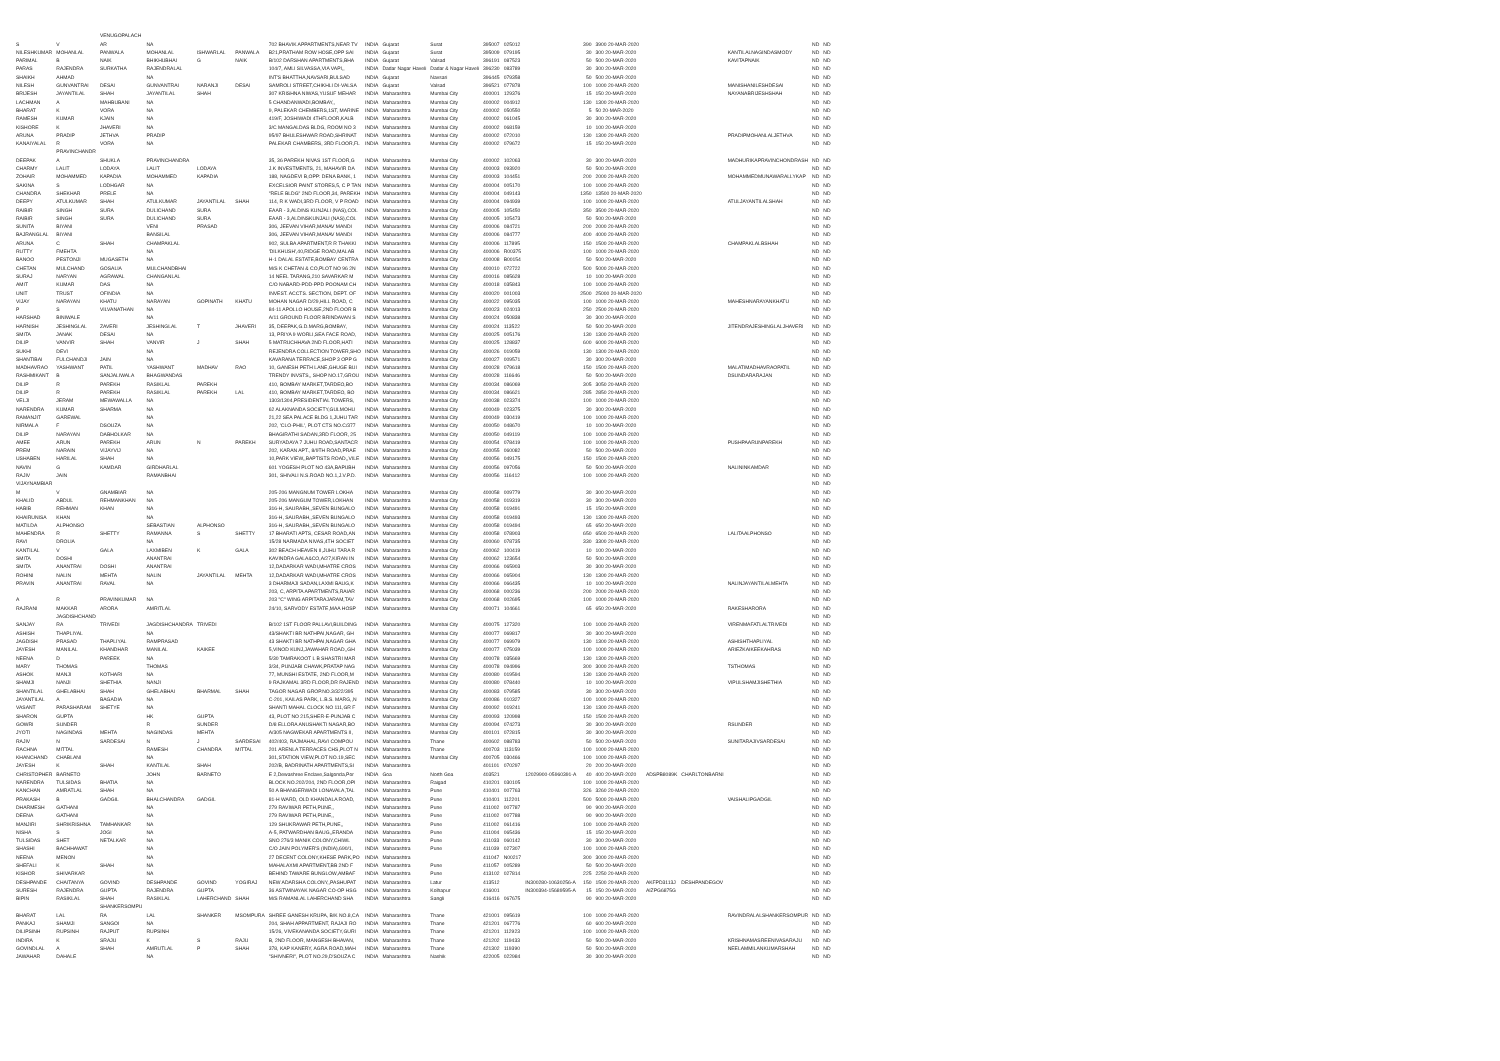| | | VENUGOPALACH | | | | | | | | | | | | | | | | | |
| S | V | AR | NA | | | 702 BHAVIK APPARTMENTS,NEAR TV | INDIA | Gujarat | Surat | 395007 | 025012 | | 390 | 3900 20-MAR-2020 | | | | ND | ND |
| NILESHKUMAR | MOHANLAL | PANWALA | MOHANLAL | ISHWARLAL | PANWALA | B21,PRATHAM ROW HOSE,OPP SAI | INDIA | Gujarat | Surat | 395009 | 079195 | | 30 | 300 20-MAR-2020 | | | KANTILALNAGINDASMODY | ND | ND |
| PARIMAL | B | NAIK | BHIKHUBHAI | G | NAIK | B/102 DARSHAN APARTMENTS,BHA | INDIA | Gujarat | Valsad | 396191 | 087523 | | 50 | 500 20-MAR-2020 | | | KAVITAPNAIK | ND | ND |
| PARAS | RAJENDRA | SURKATHA | RAJENDRALAL | | | 104/7, AMLI SILVASSA,VIA VAPI,, | INDIA | Dadar Nagar Haveli | Dadar & Nagar Haveli | 396230 | 083789 | | 30 | 300 20-MAR-2020 | | | | ND | ND |
| SHAIKH | AHMAD | | NA | | | INT'S BHATTHA,NAVSARI,BULSAD | INDIA | Gujarat | Navsari | 396445 | 079358 | | 50 | 500 20-MAR-2020 | | | | ND | ND |
| NILESH | GUNVANTRAI | DESAI | GUNVANTRAI | NARANJI | DESAI | SAMROLI STREET,CHIKHLI DI-VALSA | INDIA | Gujarat | Valsad | 396521 | 077878 | | 100 | 1000 20-MAR-2020 | | | MANISHANILESHDESAI | ND | ND |
| BRIJESH | JAYANTILAL | SHAH | JAYANTILAL | SHAH | | 307 KRISHNA NIWAS,YUSUF MEHAR | INDIA | Maharashtra | Mumbai City | 400001 | 129376 | | 15 | 150 20-MAR-2020 | | | NAYANABRIJESHSHAH | ND | ND |
| LACHMAN | A | MAHBUBANI | NA | | | 5 CHANDANWADI,BOMBAY,, | INDIA | Maharashtra | Mumbai City | 400002 | 004912 | | 130 | 1300 20-MAR-2020 | | | | ND | ND |
| BHARAT | K | VORA | NA | | | 9, PALEKAR CHEMBERS,1ST, MARINE | INDIA | Maharashtra | Mumbai City | 400002 | 050550 | | 5 | 50 20-MAR-2020 | | | | ND | ND |
| RAMESH | KUMAR | KJAIN | NA | | | 419/F, JOSHIWADI 4THFLOOR,KALB | INDIA | Maharashtra | Mumbai City | 400002 | 061045 | | 30 | 300 20-MAR-2020 | | | | ND | ND |
| KISHORE | K | JHAVERI | NA | | | 3/C MANGALDAS BLDG, ROOM NO 3 | INDIA | Maharashtra | Mumbai City | 400002 | 068159 | | 10 | 100 20-MAR-2020 | | | | ND | ND |
| ARUNA | PRADIP | JETHVA | PRADIP | | | 95/97 BHULESHWAR ROAD,SHRINAT | INDIA | Maharashtra | Mumbai City | 400002 | 072010 | | 130 | 1300 20-MAR-2020 | | | PRADIPMOHANLALJETHVA | ND | ND |
| KANAIYALAL | R | VORA | NA | | | PALEKAR CHAMBERS, 3RD FLOOR,FL | INDIA | Maharashtra | Mumbai City | 400002 | 079672 | | 15 | 150 20-MAR-2020 | | | | ND | ND |
| | PRAVINCHANDR | | | | | | | | | | | | | | | | | | |
| DEEPAK | A | SHUKLA | PRAVINCHANDRA | | | 35, 36 PAREKH NIVAS 1ST FLOOR,G | INDIA | Maharashtra | Mumbai City | 400002 | 102063 | | 30 | 300 20-MAR-2020 | | | MADHURIKAPRAVINCHONDRASH | ND | ND |
| CHARMY | LALIT | LODAYA | LALIT | LODAYA | | J.K INVESTMENTS, 21, MAHAVIR DA | INDIA | Maharashtra | Mumbai City | 400003 | 093920 | | 50 | 500 20-MAR-2020 | | | | ND | ND |
| ZOHAIR | MOHAMMED | KAPADIA | MOHAMMED | KAPADIA | | 188, NAGDEVI B,OPP: DENA BANK, 1 | INDIA | Maharashtra | Mumbai City | 400003 | 104451 | | 200 | 2000 20-MAR-2020 | | | MOHAMMEDMUNAWARALLYKAP | ND | ND |
| SAKINA | S | LODHGAR | NA | | | EXCELSIOR PAINT STORES,5, C P TAN | INDIA | Maharashtra | Mumbai City | 400004 | 005170 | | 100 | 1000 20-MAR-2020 | | | | ND | ND |
| CHANDRA | SHEKHAR | PRELE | NA | | | "RELE BLDG" 2ND FLOOR,34, PAREKH | INDIA | Maharashtra | Mumbai City | 400004 | 049143 | | 1350 | 13500 20-MAR-2020 | | | | ND | ND |
| DEEPY | ATULKUMAR | SHAH | ATULKUMAR | JAYANTILAL | SHAH | 114, R K WADI,3RD FLOOR, V P ROAD | INDIA | Maharashtra | Mumbai City | 400004 | 094939 | | 100 | 1000 20-MAR-2020 | | | ATULJAYANTILALSHAH | ND | ND |
| RAIBIR | SINGH | SURA | DULICHAND | SURA | | EAAR - 3,ALD/NS KUNJALI (NAS),COL | INDIA | Maharashtra | Mumbai City | 400005 | 105450 | | 350 | 3500 20-MAR-2020 | | | | ND | ND |
| RAIBIR | SINGH | SURA | DULICHAND | SURA | | EAAR - 3,ALD/NSKUNJALI (NAS),COL | INDIA | Maharashtra | Mumbai City | 400005 | 105473 | | 50 | 500 20-MAR-2020 | | | | ND | ND |
| SUNITA | BIYANI | | VENI | PRASAD | | 306, JEEVAN VIHAR,MANAV MANDI | INDIA | Maharashtra | Mumbai City | 400006 | 084721 | | 200 | 2000 20-MAR-2020 | | | | ND | ND |
| BAJRANGLAL | BIYANI | | BANSILAL | | | 306, JEEVAN VIHAR,MANAV MANDI | INDIA | Maharashtra | Mumbai City | 400006 | 084777 | | 400 | 4000 20-MAR-2020 | | | | ND | ND |
| ARUNA | C | SHAH | CHAMPAKLAL | | | 902, SULBA APARTMENT,R R THAKKI | INDIA | Maharashtra | Mumbai City | 400006 | 117895 | | 150 | 1500 20-MAR-2020 | | | CHAMPAKLALBSHAH | ND | ND |
| RUTTY | FMEHTA | | NA | | | 'DILKHUSH',40,RIDGE ROAD,MALAB | INDIA | Maharashtra | Mumbai City | 400006 | R00375 | | 100 | 1000 20-MAR-2020 | | | | ND | ND |
| BANOO | PESTONJI | MUGASETH | NA | | | H-1 DALAL ESTATE,BOMBAY CENTRA | INDIA | Maharashtra | Mumbai City | 400008 | B00154 | | 50 | 500 20-MAR-2020 | | | | ND | ND |
| CHETAN | MULCHAND | GOSALIA | MULCHANDBHAI | | | M/S K CHETAN & CO,PLOT NO 96 2N | INDIA | Maharashtra | Mumbai City | 400010 | 072722 | | 500 | 5000 20-MAR-2020 | | | | ND | ND |
| SURAJ | NARYAN | AGRAWAL | CHANGANLAL | | | 14 NEEL TARANG,210 SAVARKAR M | INDIA | Maharashtra | Mumbai City | 400016 | 085628 | | 10 | 100 20-MAR-2020 | | | | ND | ND |
| AMIT | KUMAR | DAS | NA | | | C/O NABARD-PDD-PPD POONAM CH | INDIA | Maharashtra | Mumbai City | 400018 | 035843 | | 100 | 1000 20-MAR-2020 | | | | ND | ND |
| UNIT | TRUST | OFINDIA | NA | | | INVEST. ACCTS. SECTION, DEPT. OF | INDIA | Maharashtra | Mumbai City | 400020 | 001003 | | 2500 | 25000 20-MAR-2020 | | | | ND | ND |
| VIJAY | NARAYAN | KHATU | NARAYAN | GOPINATH | KHATU | MOHAN NAGAR D/29,HILL ROAD, C | INDIA | Maharashtra | Mumbai City | 400022 | 095035 | | 100 | 1000 20-MAR-2020 | | | MAHESHNARAYANKHATU | ND | ND |
| P | S | VILVANATHAN | NA | | | 84-11 APOLLO HOUSE,2ND FLOOR B | INDIA | Maharashtra | Mumbai City | 400023 | 024013 | | 250 | 2500 20-MAR-2020 | | | | ND | ND |
| HARSHAD | BINIWALE | | NA | | | A/11 GROUND FLOOR BRINDAVAN S | INDIA | Maharashtra | Mumbai City | 400024 | 050838 | | 30 | 300 20-MAR-2020 | | | | ND | ND |
| HARNISH | JESHINGLAL | ZAVERI | JESHINGLAL | T | JHAVERI | 35, DEEPAK,G.D.MARG,BOMBAY, | INDIA | Maharashtra | Mumbai City | 400024 | 113522 | | 50 | 500 20-MAR-2020 | | | JITENDRAJESHINGLALJHAVERI | ND | ND |
| SMITA | JANAK | DESAI | NA | | | 13, PRIYA 9 WORLI,SEA FACE ROAD, | INDIA | Maharashtra | Mumbai City | 400025 | 005176 | | 130 | 1300 20-MAR-2020 | | | | ND | ND |
| DILIP | VANVIR | SHAH | VANVIR | J | SHAH | 5 MATRUCHHAVA 2ND FLOOR,HATI | INDIA | Maharashtra | Mumbai City | 400025 | 128837 | | 600 | 6000 20-MAR-2020 | | | | ND | ND |
| SUKHI | DEVI | | NA | | | REJENDRA COLLECTION TOWER,SHO | INDIA | Maharashtra | Mumbai City | 400026 | 019059 | | 130 | 1300 20-MAR-2020 | | | | ND | ND |
| SHANTIBAI | FULCHANDJI | JAIN | NA | | | KAVARANA TERRACE,SHOP 3 OPP G | INDIA | Maharashtra | Mumbai City | 400027 | 009571 | | 30 | 300 20-MAR-2020 | | | | ND | ND |
| MADHAVRAO | YASHWANT | PATIL | YASHWANT | MADHAV | RAO | 10, GANESH PETH LANE,GHUGE BUI | INDIA | Maharashtra | Mumbai City | 400028 | 079618 | | 150 | 1500 20-MAR-2020 | | | MALATIMADHAVRAOPATIL | ND | ND |
| RASHMIKANT | B | SANJALIWALA | BHAGWANDAS | | | TRENDY INVSTS,, SHOP NO.17,GROU | INDIA | Maharashtra | Mumbai City | 400028 | 116646 | | 50 | 500 20-MAR-2020 | | | DSUNDARARAJAN | ND | ND |
| DILIP | R | PAREKH | RASIKLAL | PAREKH | | 410, BOMBAY MARKET,TARDEO,BO | INDIA | Maharashtra | Mumbai City | 400034 | 086069 | | 305 | 3050 20-MAR-2020 | | | | ND | ND |
| DILIP | R | PAREKH | RASIKLAL | PAREKH | LAL | 410, BOMBAY MARKET,TARDEO, BO | INDIA | Maharashtra | Mumbai City | 400034 | 086621 | | 285 | 2850 20-MAR-2020 | | | | ND | ND |
| VELJI | JERAM | MEWAWALLA | NA | | | 1303/1304,PRESIDENTIAL TOWERS, | INDIA | Maharashtra | Mumbai City | 400038 | 023374 | | 100 | 1000 20-MAR-2020 | | | | ND | ND |
| NARENDRA | KUMAR | SHARMA | NA | | | 62 ALAKNANDA SOCIETY,GULMOHU | INDIA | Maharashtra | Mumbai City | 400049 | 023375 | | 30 | 300 20-MAR-2020 | | | | ND | ND |
| RAMANJIT | GAREWAL | | NA | | | 21,22 SEA PALACE BLDG 1,JUHU TAR | INDIA | Maharashtra | Mumbai City | 400049 | 030419 | | 100 | 1000 20-MAR-2020 | | | | ND | ND |
| NIRMALA | F | DSOUZA | NA | | | 202, 'CLO-PHIL', PLOT CTS NO.C/377 | INDIA | Maharashtra | Mumbai City | 400050 | 048670 | | 10 | 100 20-MAR-2020 | | | | ND | ND |
| DILIP | NARAYAN | DABHOLKAR | NA | | | BHAGIRATHI SADAN,3RD FLOOR, 25 | INDIA | Maharashtra | Mumbai City | 400050 | 049119 | | 100 | 1000 20-MAR-2020 | | | | ND | ND |
| AMEE | ARUN | PAREKH | ARUN | N | PAREKH | SURYADAYA 7 JUHU ROAD,SANTACR | INDIA | Maharashtra | Mumbai City | 400054 | 078419 | | 100 | 1000 20-MAR-2020 | | | PUSHPAARUNPAREKH | ND | ND |
| PREM | NARAIN | VIJAYVIJ | NA | | | 202, KARAN APT., 8/9TH ROAD,PRAE | INDIA | Maharashtra | Mumbai City | 400055 | 060082 | | 50 | 500 20-MAR-2020 | | | | ND | ND |
| USHABEN | HARILAL | SHAH | NA | | | 10,PARK VIEW,,BAPTISTS ROAD,,VILE | INDIA | Maharashtra | Mumbai City | 400056 | 049175 | | 150 | 1500 20-MAR-2020 | | | | ND | ND |
| NAVIN | G | KAMDAR | GIRDHARLAL | | | 601 YOGESH PLOT NO 43A,BAPUBH | INDIA | Maharashtra | Mumbai City | 400056 | 097056 | | 50 | 500 20-MAR-2020 | | | NALININKAMDAR | ND | ND |
| RAJIV | JAIN | | RAMANBHAI | | | 301, SHIVALI N.S.ROAD NO.1,J.V.P.D. | INDIA | Maharashtra | Mumbai City | 400056 | 116412 | | 100 | 1000 20-MAR-2020 | | | | ND | ND |
| VIJAYNAMBIAR | | | | | | | | | | | | | | | | | | ND | ND |
| M | V | GNAMBIAR | NA | | | 205-206 MANGNUM TOWER LOKHA | INDIA | Maharashtra | Mumbai City | 400058 | 009779 | | 30 | 300 20-MAR-2020 | | | | ND | ND |
| KHALID | ABDUL | REHMANKHAN | NA | | | 205-206 MANGUM TOWER,LOKHAN | INDIA | Maharashtra | Mumbai City | 400058 | 019319 | | 30 | 300 20-MAR-2020 | | | | ND | ND |
| HABIB | REHMAN | KHAN | NA | | | 316-H, SAURABH,,SEVEN BUNGALO | INDIA | Maharashtra | Mumbai City | 400058 | 019491 | | 15 | 150 20-MAR-2020 | | | | ND | ND |
| KHAIRUNISA | KHAN | | NA | | | 316-H, SAURABH,,SEVEN BUNGALO | INDIA | Maharashtra | Mumbai City | 400058 | 019493 | | 130 | 1300 20-MAR-2020 | | | | ND | ND |
| MATILDA | ALPHONSO | | SEBASTIAN | ALPHONSO | | 316-H, SAURABH,,SEVEN BUNGALO | INDIA | Maharashtra | Mumbai City | 400058 | 019494 | | 65 | 650 20-MAR-2020 | | | | ND | ND |
| MAHENDRA | R | SHETTY | RAMANNA | S | SHETTY | 17 BHARATI APTS, CESAR ROAD,AN | INDIA | Maharashtra | Mumbai City | 400058 | 078903 | | 650 | 6500 20-MAR-2020 | | | LALITAALPHONSO | ND | ND |
| RAVI | DROLIA | | NA | | | 15/28 NARMADA NIVAS,4TH SOCIET | INDIA | Maharashtra | Mumbai City | 400060 | 078735 | | 330 | 3300 20-MAR-2020 | | | | ND | ND |
| KANTILAL | V | GALA | LAXMIBEN | K | GALA | 302 BEACH HEAVEN II,JUHU TARA R | INDIA | Maharashtra | Mumbai City | 400062 | 100419 | | 10 | 100 20-MAR-2020 | | | | ND | ND |
| SMITA | DOSHI | | ANANTRAI | | | KAVINDRA GALA&CO,A/27,KIRAN IN | INDIA | Maharashtra | Mumbai City | 400062 | 123654 | | 50 | 500 20-MAR-2020 | | | | ND | ND |
| SMITA | ANANTRAI | DOSHI | ANANTRAI | | | 12,DADARKAR WADI,MHATRE CROS | INDIA | Maharashtra | Mumbai City | 400066 | 065903 | | 30 | 300 20-MAR-2020 | | | | ND | ND |
| ROHINI | NALIN | MEHTA | NALIN | JAYANTILAL | MEHTA | 12,DADARKAR WADI,MHATRE CROS | INDIA | Maharashtra | Mumbai City | 400066 | 065904 | | 130 | 1300 20-MAR-2020 | | | | ND | ND |
| PRAVIN | ANANTRAI | RAVAL | NA | | | 3 DHARMAJI SADAN,LAXMI BAUG,K | INDIA | Maharashtra | Mumbai City | 400066 | 066435 | | 10 | 100 20-MAR-2020 | | | NALINJAYANTILALMEHTA | ND | ND |
| | | | | | | 203, C, ARPITA APARTMENTS,RAIAR | INDIA | Maharashtra | Mumbai City | 400068 | 000236 | | 200 | 2000 20-MAR-2020 | | | | ND | ND |
| A | R | PRAVINKUMAR | NA | | | 203 "C" WING ARPITARAJARAM,TAV | INDIA | Maharashtra | Mumbai City | 400068 | 002695 | | 100 | 1000 20-MAR-2020 | | | | ND | ND |
| RAJRANI | MAKKAR | ARORA | AMRITLAL | | | 24/10, SARVODY ESTATE,MAA HOSP | INDIA | Maharashtra | Mumbai City | 400071 | 104661 | | 65 | 650 20-MAR-2020 | | | RAKESHARORA | ND | ND |
| | JAGDISHCHAND | | | | | | | | | | | | | | | | | ND | ND |
| SANJAY | RA | TRIVEDI | JAGDISHCHANDRA | TRIVEDI | | B/102 1ST FLOOR PALLAVI,BUILDING | INDIA | Maharashtra | Mumbai City | 400075 | 127320 | | 100 | 1000 20-MAR-2020 | | | VIRENMAFATLALTRIVEDI | ND | ND |
| ASHISH | THAPLIYAL | | NA | | | 43/SHAKTI BR NATHPAI,NAGAR, GH | INDIA | Maharashtra | Mumbai City | 400077 | 069817 | | 30 | 300 20-MAR-2020 | | | | ND | ND |
| JAGDISH | PRASAD | THAPLIYAL | RAMPRASAD | | | 43 SHAKTI BR NATHPAI,NAGAR GHA | INDIA | Maharashtra | Mumbai City | 400077 | 069979 | | 130 | 1300 20-MAR-2020 | | | ASHISHTHAPLIYAL | ND | ND |
| JAYESH | MANILAL | KHANDHAR | MANILAL | KAIKEE | | 5,VINOD KUNJ,JAWAHAR ROAD,,GH | INDIA | Maharashtra | Mumbai City | 400077 | 075039 | | 100 | 1000 20-MAR-2020 | | | ARIEZKAIKEEKAHRAS | ND | ND |
| NEENA | D | PAREEK | NA | | | 5/30 TAMRAKOOT L B SHASTRI MAR | INDIA | Maharashtra | Mumbai City | 400078 | 035669 | | 130 | 1300 20-MAR-2020 | | | | ND | ND |
| MARY | THOMAS | | THOMAS | | | 3/34, PUNJABI CHAWK,PRATAP NAG | INDIA | Maharashtra | Mumbai City | 400078 | 094996 | | 300 | 3000 20-MAR-2020 | | | TSTHOMAS | ND | ND |
| ASHOK | MANJI | KOTHARI | NA | | | 77, MUNSHI ESTATE, 2ND FLOOR,M | INDIA | Maharashtra | Mumbai City | 400080 | 019594 | | 130 | 1300 20-MAR-2020 | | | | ND | ND |
| SHAMJI | NANJI | SHETHIA | NANJI | | | 9 RAJKAMAL 3RD FLOOR,DR RAJEND | INDIA | Maharashtra | Mumbai City | 400080 | 078440 | | 10 | 100 20-MAR-2020 | | | VIPULSHAMJISHETHIA | ND | ND |
| SHANTILAL | GHELABHAI | SHAH | GHELABHAI | BHARMAL | SHAH | TAGOR NAGAR GROP.NO.3/322/395 | INDIA | Maharashtra | Mumbai City | 400083 | 079585 | | 30 | 300 20-MAR-2020 | | | | ND | ND |
| JAYANTILAL | A | BAGADIA | NA | | | C-201, KAILAS PARK, L.B.S. MARG,,N | INDIA | Maharashtra | Mumbai City | 400086 | 010327 | | 100 | 1000 20-MAR-2020 | | | | ND | ND |
| VASANT | PARASHARAM | SHETYE | NA | | | SHANTI MAHAL CLOCK NO 111,GR F | INDIA | Maharashtra | Mumbai City | 400092 | 019241 | | 130 | 1300 20-MAR-2020 | | | | ND | ND |
| SHARON | GUPTA | | HK | GUPTA | | 43, PLOT NO 215,SHER-E-PUNJAB C | INDIA | Maharashtra | Mumbai City | 400093 | 120998 | | 150 | 1500 20-MAR-2020 | | | | ND | ND |
| GOWRI | SUNDER | | R | SUNDER | | D/8 ELLORA ANUSHAKTI NAGAR,BO | INDIA | Maharashtra | Mumbai City | 400094 | 074273 | | 30 | 300 20-MAR-2020 | | | RSUNDER | ND | ND |
| JYOTI | NAGINDAS | MEHTA | NAGINDAS | MEHTA | | A/305 NAGWEKAR APARTMENTS II, | INDIA | Maharashtra | Mumbai City | 400101 | 072815 | | 30 | 300 20-MAR-2020 | | | | ND | ND |
| RAJIV | N | SARDESAI | N | J | SARDESAI | 402/403, RAJMAHAL,RAVI COMPOU | INDIA | Maharashtra | Thane | 400602 | 088783 | | 50 | 500 20-MAR-2020 | | | SUNITARAJIVSARDESAI | ND | ND |
| RACHNA | MITTAL | | RAMESH | CHANDRA | MITTAL | 201 ARENLA TERRACES CHS,PLOT N | INDIA | Maharashtra | Thane | 400703 | 113159 | | 100 | 1000 20-MAR-2020 | | | | ND | ND |
| KHANCHAND | CHABLANI | | NA | | | 301,STATION VIEW,PLOT NO.19,SEC | INDIA | Maharashtra | Mumbai City | 400705 | 030466 | | 100 | 1000 20-MAR-2020 | | | | ND | ND |
| JAYESH | K | SHAH | KANTILAL | SHAH | | 202/B, BADRINATH APARTMENTS,SI | INDIA | Maharashtra | | 401101 | 070297 | | 20 | 200 20-MAR-2020 | | | | ND | ND |
| CHRISTOPHER | BARNETO | | JOHN | BARNETO | | E 2,Dewashree Enclave,Salgonda,Por | INDIA | Goa | North Goa | 403521 | | 12029900-05960391-A | 40 | 400 20-MAR-2020 | ADSPB8089K | CHARLTONBARNI | | ND | ND |
| NARENDRA | TULSIDAS | BHATIA | NA | | | BLOCK NO.202/204, 2ND FLOOR,OPI | INDIA | Maharashtra | Raigad | 410201 | 030105 | | 100 | 1000 20-MAR-2020 | | | | ND | ND |
| KANCHAN | AMRATLAL | SHAH | NA | | | 50 A BHANGERWADI LONAVALA,TAL | INDIA | Maharashtra | Pune | 410401 | 007763 | | 326 | 3260 20-MAR-2020 | | | | ND | ND |
| PRAKASH | B | GADGIL | BHALCHANDRA | GADGIL | | 81-H WARD, OLD KHANDALA ROAD, | INDIA | Maharashtra | Pune | 410401 | 112201 | | 500 | 5000 20-MAR-2020 | | | VAISHALIPGADGIL | ND | ND |
| DHARMESH | GATHANI | | NA | | | 279 RAVIWAR PETH,PUNE,, | INDIA | Maharashtra | Pune | 411002 | 007787 | | 90 | 900 20-MAR-2020 | | | | ND | ND |
| DEENA | GATHANI | | NA | | | 279 RAVIWAR PETH,PUNE,, | INDIA | Maharashtra | Pune | 411002 | 007788 | | 90 | 900 20-MAR-2020 | | | | ND | ND |
| MANJIRI | SHRIKRISHNA | TAMHANKAR | NA | | | 129 SHUKRAWAR PETH,PUNE,, | INDIA | Maharashtra | Pune | 411002 | 061416 | | 100 | 1000 20-MAR-2020 | | | | ND | ND |
| NISHA | S | JOGI | NA | | | A-5, PATWARDHAN BAUG,,ERANDA | INDIA | Maharashtra | Pune | 411004 | 065436 | | 15 | 150 20-MAR-2020 | | | | ND | ND |
| TULSIDAS | SHET | NETALKAR | NA | | | SNO 276/3 MANIK COLONY,CHIWL | INDIA | Maharashtra | Pune | 411033 | 060142 | | 30 | 300 20-MAR-2020 | | | | ND | ND |
| SHASHI | BACHHAWAT | | NA | | | C/O JAIN POLYMER'S (INDIA),690/1, | INDIA | Maharashtra | Pune | 411039 | 027307 | | 100 | 1000 20-MAR-2020 | | | | ND | ND |
| NEENA | MENON | | NA | | | 27 DECENT COLONY,KHESE PARK,PO | INDIA | Maharashtra | | 411047 | N00217 | | 300 | 3000 20-MAR-2020 | | | | ND | ND |
| SHEFALI | K | SHAH | NA | | | MAHALAXMI APARTMENT,BB 2ND F | INDIA | Maharashtra | Pune | 411057 | 005289 | | 50 | 500 20-MAR-2020 | | | | ND | ND |
| KISHOR | SHIVARKAR | | NA | | | BEHIND TAWARE BUNGLOW,AMBAF | INDIA | Maharashtra | Pune | 413102 | 027814 | | 225 | 2250 20-MAR-2020 | | | | ND | ND |
| DESHPANDE | CHAITANYA | GOVIND | DESHPANDE | GOVIND | YOGIRAJ | NEW ADARSHA COLONY,,PASHUPAT | INDIA | Maharashtra | Latur | 413512 | | IN300280-10630256-A | 150 | 1500 20-MAR-2020 | AKFPD3113J | DESHPANDEGOV | | ND | ND |
| SURESH | RAJENDRA | GUPTA | RAJENDRA | GUPTA | | 36 ASTWINAYAK NAGAR CO-OP HSG | INDIA | Maharashtra | Kolhapur | 416001 | | IN300394-15689595-A | 15 | 150 20-MAR-2020 | AIZPG6875G | | | ND | ND |
| BIPIN | RASIKLAL | SHAH | RASIKLAL | LAHERCHAND | SHAH | M/S RAMANLAL LAHERCHAND SHA | INDIA | Maharashtra | Sangli | 416416 | 067675 | | 90 | 900 20-MAR-2020 | | | | ND | ND |
| | | SHANKERSOMPU | | | | | | | | | | | | | | | | | |
| BHARAT | LAL | RA | LAL | SHANKER | MSOMPURA | SHREE GANESH KRUPA, B/K NO.8,CA | INDIA | Maharashtra | Thane | 421001 | 095619 | | 100 | 1000 20-MAR-2020 | | | RAVINDRALALSHANKERSOMPUR | ND | ND |
| PANKAJ | SHAMJI | SANGOI | NA | | | 204, SHAH APPARTMENT, RAJAJI RO | INDIA | Maharashtra | Thane | 421201 | 067776 | | 60 | 600 20-MAR-2020 | | | | ND | ND |
| DILIPSINH | RUPSINH | RAJPUT | RUPSINH | | | 15/26, VIVEKANANDA SOCIETY,GURI | INDIA | Maharashtra | Thane | 421201 | 112923 | | 100 | 1000 20-MAR-2020 | | | | ND | ND |
| INDIRA | K | SRAJU | K | S | RAJU | B, 2ND FLOOR, MANGESH BHAVAN, | INDIA | Maharashtra | Thane | 421202 | 119433 | | 50 | 500 20-MAR-2020 | | | KRISHNAMASREENIVASARAJU | ND | ND |
| GOVINDLAL | A | SHAH | AMRUTLAL | P | SHAH | 378, KAP KANERY, AGRA ROAD,MAH | INDIA | Maharashtra | Thane | 421302 | 119390 | | 50 | 500 20-MAR-2020 | | | NEELAMMILANKUMARSHAH | ND | ND |
| JAWAHAR | DAHALE | | NA | | | "SHIVNERI", PLOT NO.29,D'SOUZA C | INDIA | Maharashtra | Nashik | 422005 | 022984 | | 30 | 300 20-MAR-2020 | | | | ND | ND |